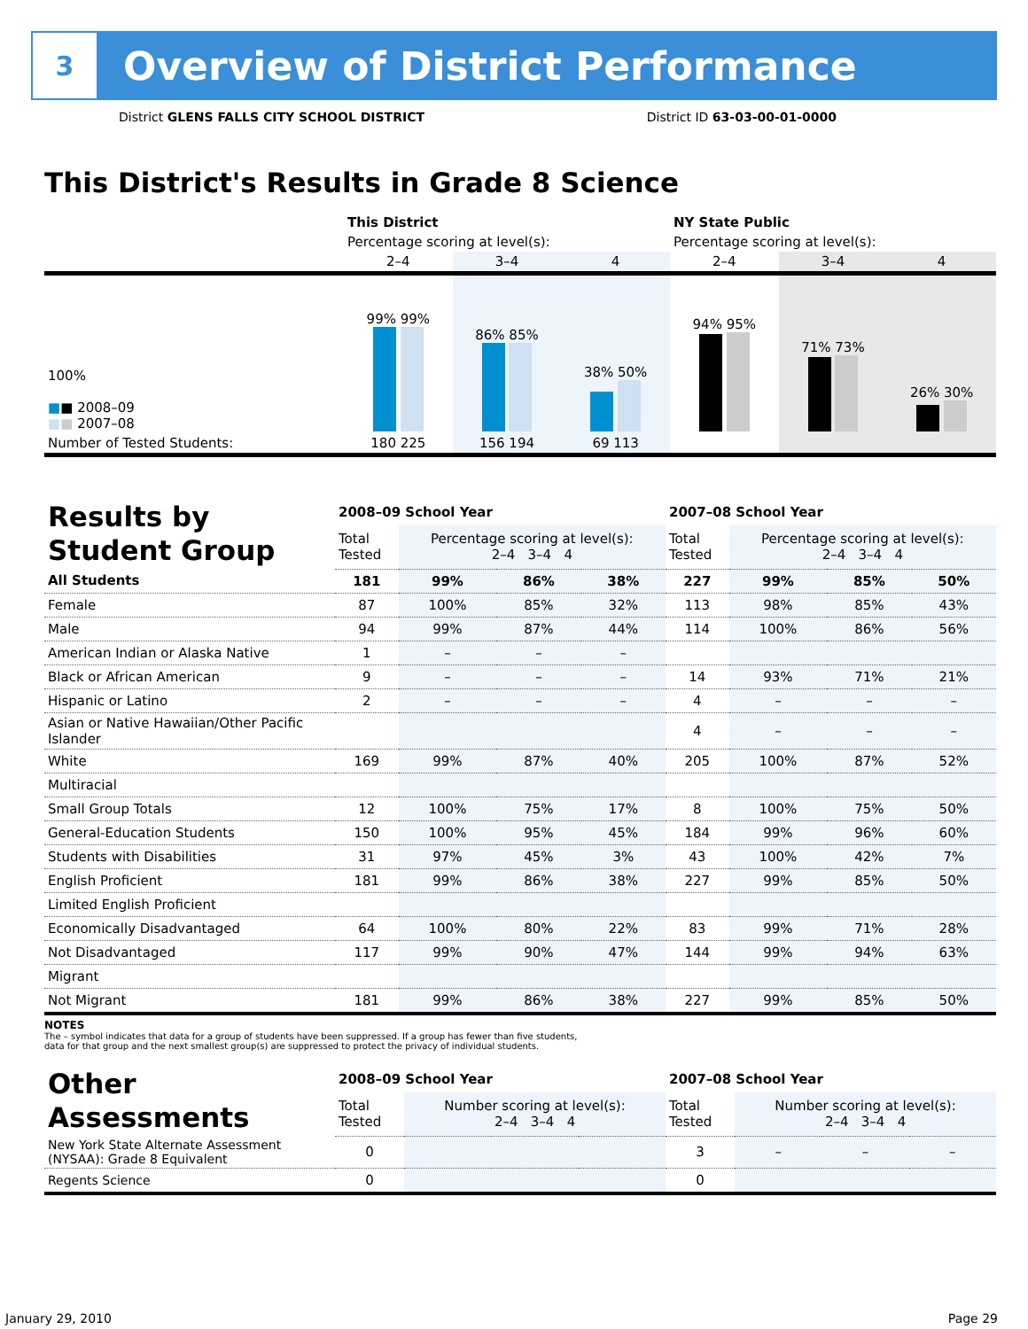3
Overview of District Performance
District GLENS FALLS CITY SCHOOL DISTRICT District ID 63-03-00-01-0000
This District's Results in Grade 8 Science
| | This District | | | NY State Public | | |
| | Percentage scoring at level(s): | | | Percentage scoring at level(s): | | |
| | 2–4 | 3–4 | 4 | 2–4 | 3–4 | 4 |
| 100% ■ ■ 2008–09 ■ ■ 2007–08 | 99% 99% | 86% 85% | 38% 50% | 94% 95% | 71% 73% | 26% 30% |
| Number of Tested Students: | 180 225 | 156 194 | 69 113 | | | |
| Results by Student Group | 2008–09 School Year | | | | 2007–08 School Year | | | |
| | Total Tested | Percentage scoring at level(s): 2–4 3–4 4 | | | Total Tested | Percentage scoring at level(s): 2–4 3–4 4 | | |
| All Students | 181 | 99% | 86% | 38% | 227 | 99% | 85% | 50% |
| Female | 87 | 100% | 85% | 32% | 113 | 98% | 85% | 43% |
| Male | 94 | 99% | 87% | 44% | 114 | 100% | 86% | 56% |
| American Indian or Alaska Native | 1 | – | – | – | | | | |
| Black or African American | 9 | – | – | – | 14 | 93% | 71% | 21% |
| Hispanic or Latino | 2 | – | – | – | 4 | – | – | – |
| Asian or Native Hawaiian/Other Pacific Islander | | | | | 4 | – | – | – |
| White | 169 | 99% | 87% | 40% | 205 | 100% | 87% | 52% |
| Multiracial | | | | | | | | |
| Small Group Totals | 12 | 100% | 75% | 17% | 8 | 100% | 75% | 50% |
| General-Education Students | 150 | 100% | 95% | 45% | 184 | 99% | 96% | 60% |
| Students with Disabilities | 31 | 97% | 45% | 3% | 43 | 100% | 42% | 7% |
| English Proficient | 181 | 99% | 86% | 38% | 227 | 99% | 85% | 50% |
| Limited English Proficient | | | | | | | | |
| Economically Disadvantaged | 64 | 100% | 80% | 22% | 83 | 99% | 71% | 28% |
| Not Disadvantaged | 117 | 99% | 90% | 47% | 144 | 99% | 94% | 63% |
| Migrant | | | | | | | | |
| Not Migrant | 181 | 99% | 86% | 38% | 227 | 99% | 85% | 50% |
NOTES
The – symbol indicates that data for a group of students have been suppressed. If a group has fewer than five students,
data for that group and the next smallest group(s) are suppressed to protect the privacy of individual students.
| Other Assessments | 2008–09 School Year | | | | 2007–08 School Year | | | |
| | Total Tested | Number scoring at level(s): 2–4 3–4 4 | | | Total Tested | Number scoring at level(s): 2–4 3–4 4 | | |
| New York State Alternate Assessment (NYSAA): Grade 8 Equivalent | 0 | | | | 3 | – | – | – |
| Regents Science | 0 | | | | 0 | | | |
January 29, 2010 Page 29